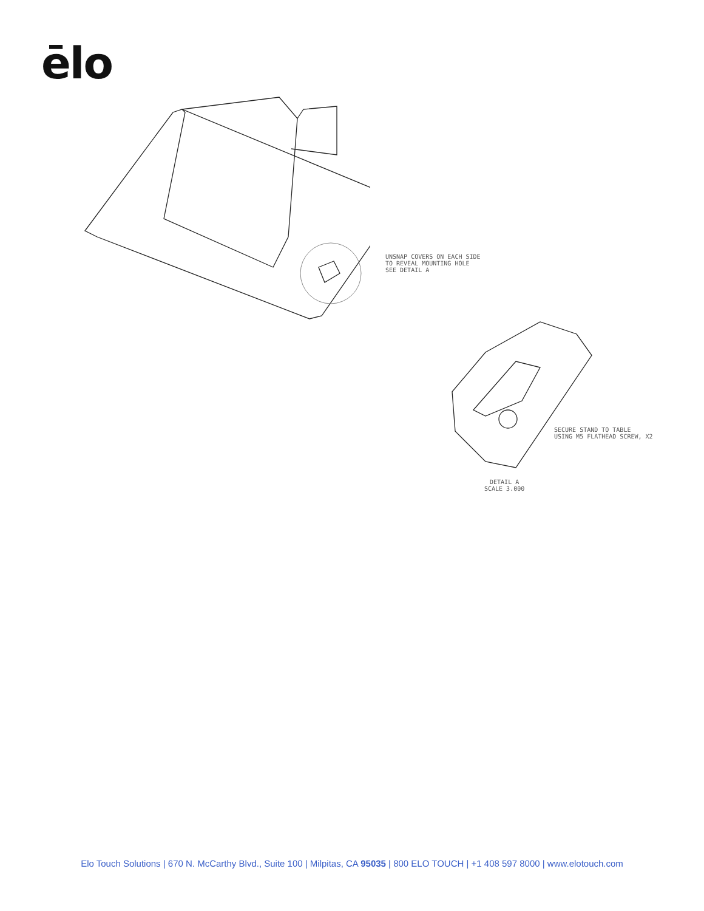ēlo
UNSNAP COVERS ON EACH SIDE
TO REVEAL MOUNTING HOLE
SEE DETAIL A
SECURE STAND TO TABLE
USING M5 FLATHEAD SCREW, X2
DETAIL A
SCALE 3.000
Elo Touch Solutions | 670 N. McCarthy Blvd., Suite 100 | Milpitas, CA 95035 | 800 ELO TOUCH | +1 408 597 8000 | www.elotouch.com